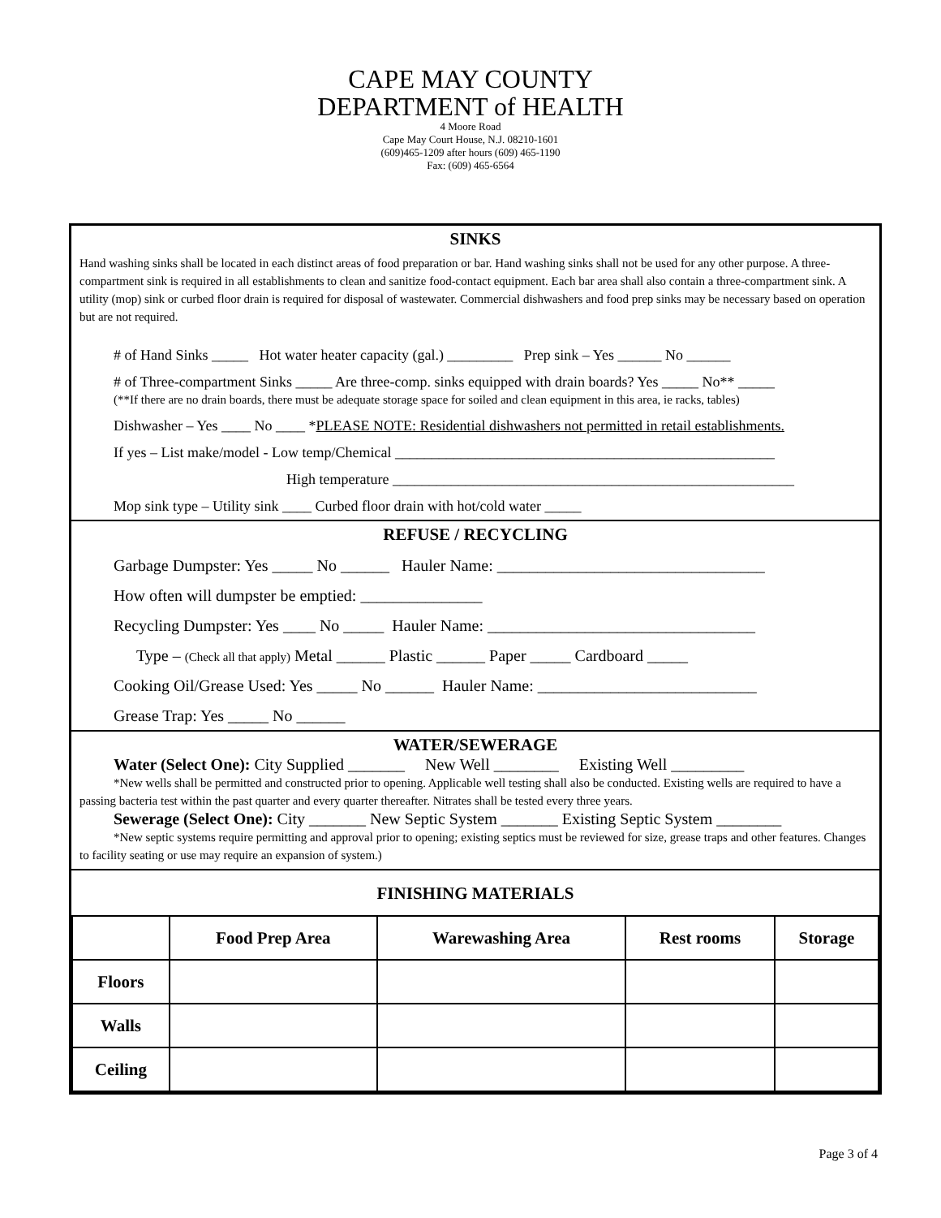CAPE MAY COUNTY
DEPARTMENT of HEALTH
4 Moore Road
Cape May Court House, N.J. 08210-1601
(609)465-1209 after hours (609) 465-1190
Fax: (609) 465-6564
SINKS
Hand washing sinks shall be located in each distinct areas of food preparation or bar. Hand washing sinks shall not be used for any other purpose. A three-compartment sink is required in all establishments to clean and sanitize food-contact equipment. Each bar area shall also contain a three-compartment sink. A utility (mop) sink or curbed floor drain is required for disposal of wastewater. Commercial dishwashers and food prep sinks may be necessary based on operation but are not required.
# of Hand Sinks _____ Hot water heater capacity (gal.) _________ Prep sink – Yes ______ No ______
# of Three-compartment Sinks _____ Are three-comp. sinks equipped with drain boards? Yes _____ No** _____
(**If there are no drain boards, there must be adequate storage space for soiled and clean equipment in this area, ie racks, tables)
Dishwasher – Yes ____ No ____ *PLEASE NOTE: Residential dishwashers not permitted in retail establishments.
If yes – List make/model - Low temp/Chemical ____________________________________________________
High temperature _______________________________________________________
Mop sink type – Utility sink ____ Curbed floor drain with hot/cold water _____
REFUSE / RECYCLING
Garbage Dumpster: Yes _____ No ______ Hauler Name: _________________________________
How often will dumpster be emptied: _______________
Recycling Dumpster: Yes ____ No _____ Hauler Name: _________________________________
Type – (Check all that apply) Metal ______ Plastic ______ Paper _____ Cardboard _____
Cooking Oil/Grease Used: Yes _____ No ______ Hauler Name: ___________________________
Grease Trap: Yes _____ No ______
WATER/SEWERAGE
Water (Select One): City Supplied _______ New Well ________ Existing Well _________
*New wells shall be permitted and constructed prior to opening. Applicable well testing shall also be conducted. Existing wells are required to have a passing bacteria test within the past quarter and every quarter thereafter. Nitrates shall be tested every three years.
Sewerage (Select One): City _______ New Septic System _______ Existing Septic System ________
*New septic systems require permitting and approval prior to opening; existing septics must be reviewed for size, grease traps and other features. Changes to facility seating or use may require an expansion of system.)
FINISHING MATERIALS
| | Food Prep Area | Warewashing Area | Rest rooms | Storage |
| --- | --- | --- | --- | --- |
| Floors | | | | |
| Walls | | | | |
| Ceiling | | | | |
Page 3 of 4